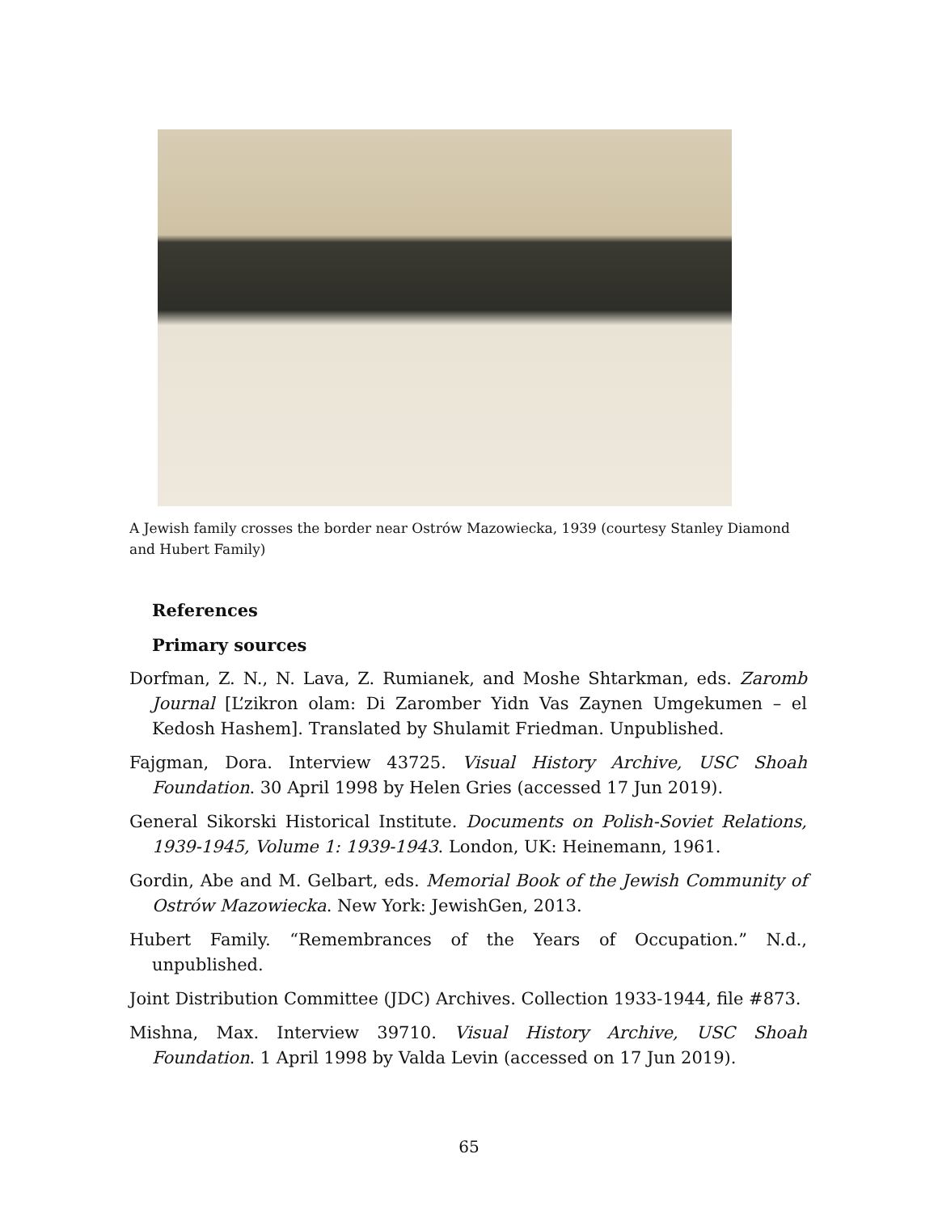A Jewish family crosses the border near Ostrów Mazowiecka, 1939 (courtesy Stanley Diamond and Hubert Family)
References
Primary sources
Dorfman, Z. N., N. Lava, Z. Rumianek, and Moshe Shtarkman, eds. Zaromb Journal [L’zikron olam: Di Zaromber Yidn Vas Zaynen Umgekumen – el Kedosh Hashem]. Translated by Shulamit Friedman. Unpublished.
Fajgman, Dora. Interview 43725. Visual History Archive, USC Shoah Foundation. 30 April 1998 by Helen Gries (accessed 17 Jun 2019).
General Sikorski Historical Institute. Documents on Polish-Soviet Relations, 1939-1945, Volume 1: 1939-1943. London, UK: Heinemann, 1961.
Gordin, Abe and M. Gelbart, eds. Memorial Book of the Jewish Community of Ostrów Mazowiecka. New York: JewishGen, 2013.
Hubert Family. “Remembrances of the Years of Occupation.” N.d., unpublished.
Joint Distribution Committee (JDC) Archives. Collection 1933-1944, file #873.
Mishna, Max. Interview 39710. Visual History Archive, USC Shoah Foundation. 1 April 1998 by Valda Levin (accessed on 17 Jun 2019).
65